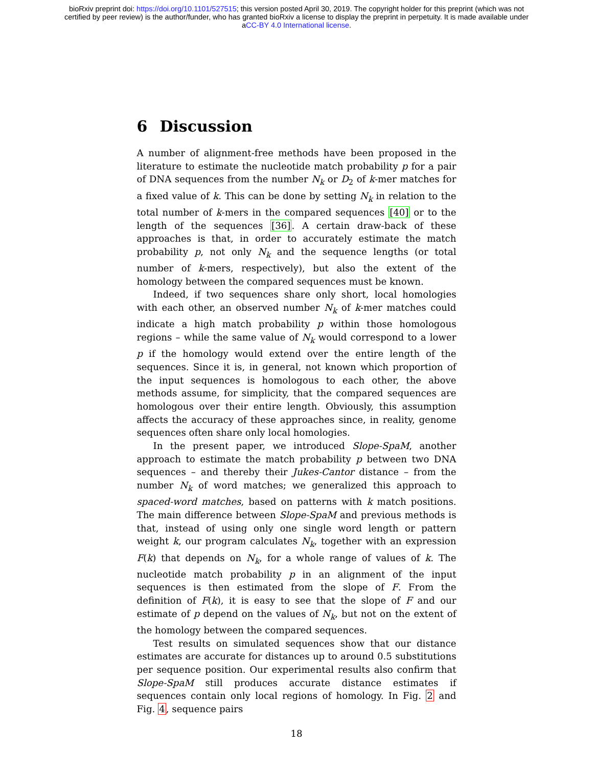bioRxiv preprint doi: https://doi.org/10.1101/527515; this version posted April 30, 2019. The copyright holder for this preprint (which was not
certified by peer review) is the author/funder, who has granted bioRxiv a license to display the preprint in perpetuity. It is made available under
aCC-BY 4.0 International license.
6 Discussion
A number of alignment-free methods have been proposed in the literature to estimate the nucleotide match probability p for a pair of DNA sequences from the number N<sub>k</sub> or D<sub>2</sub> of k-mer matches for a fixed value of k. This can be done by setting N<sub>k</sub> in relation to the total number of k-mers in the compared sequences [40] or to the length of the sequences [36]. A certain draw-back of these approaches is that, in order to accurately estimate the match probability p, not only N<sub>k</sub> and the sequence lengths (or total number of k-mers, respectively), but also the extent of the homology between the compared sequences must be known.
Indeed, if two sequences share only short, local homologies with each other, an observed number N<sub>k</sub> of k-mer matches could indicate a high match probability p within those homologous regions – while the same value of N<sub>k</sub> would correspond to a lower p if the homology would extend over the entire length of the sequences. Since it is, in general, not known which proportion of the input sequences is homologous to each other, the above methods assume, for simplicity, that the compared sequences are homologous over their entire length. Obviously, this assumption affects the accuracy of these approaches since, in reality, genome sequences often share only local homologies.
In the present paper, we introduced Slope-SpaM, another approach to estimate the match probability p between two DNA sequences – and thereby their Jukes-Cantor distance – from the number N<sub>k</sub> of word matches; we generalized this approach to spaced-word matches, based on patterns with k match positions. The main difference between Slope-SpaM and previous methods is that, instead of using only one single word length or pattern weight k, our program calculates N<sub>k</sub>, together with an expression F(k) that depends on N<sub>k</sub>, for a whole range of values of k. The nucleotide match probability p in an alignment of the input sequences is then estimated from the slope of F. From the definition of F(k), it is easy to see that the slope of F and our estimate of p depend on the values of N<sub>k</sub>, but not on the extent of the homology between the compared sequences.
Test results on simulated sequences show that our distance estimates are accurate for distances up to around 0.5 substitutions per sequence position. Our experimental results also confirm that Slope-SpaM still produces accurate distance estimates if sequences contain only local regions of homology. In Fig. 2 and Fig. 4, sequence pairs
18